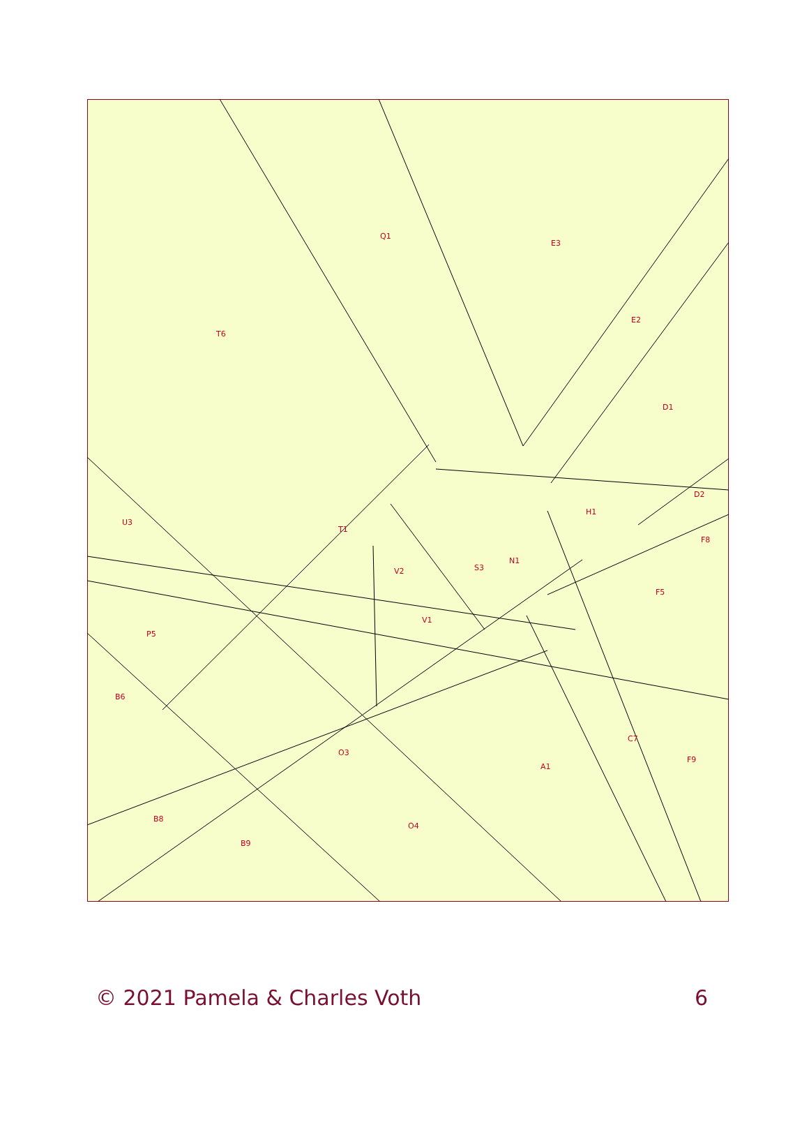Q1
E3
E2
D1
T6
U3
H1
D2
F8
F5
P5
B6
A1
C7
F9
O4
B9
B8
O3
V1
V2
S3
N1
T1
© 2021 Pamela & Charles Voth 6